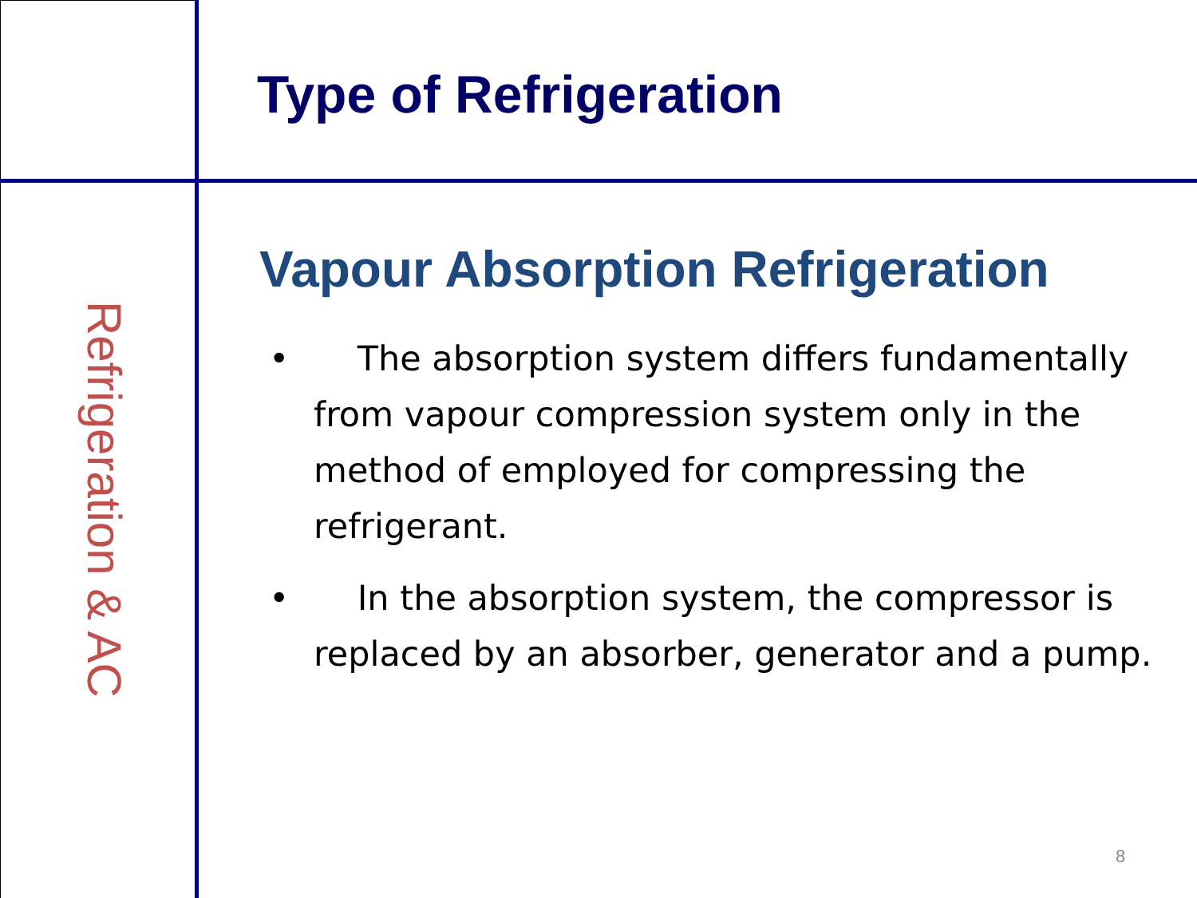Refrigeration & AC
Type of Refrigeration
Vapour Absorption Refrigeration
• The absorption system differs fundamentally from vapour compression system only in the method of employed for compressing the refrigerant.
• In the absorption system, the compressor is replaced by an absorber, generator and a pump.
8